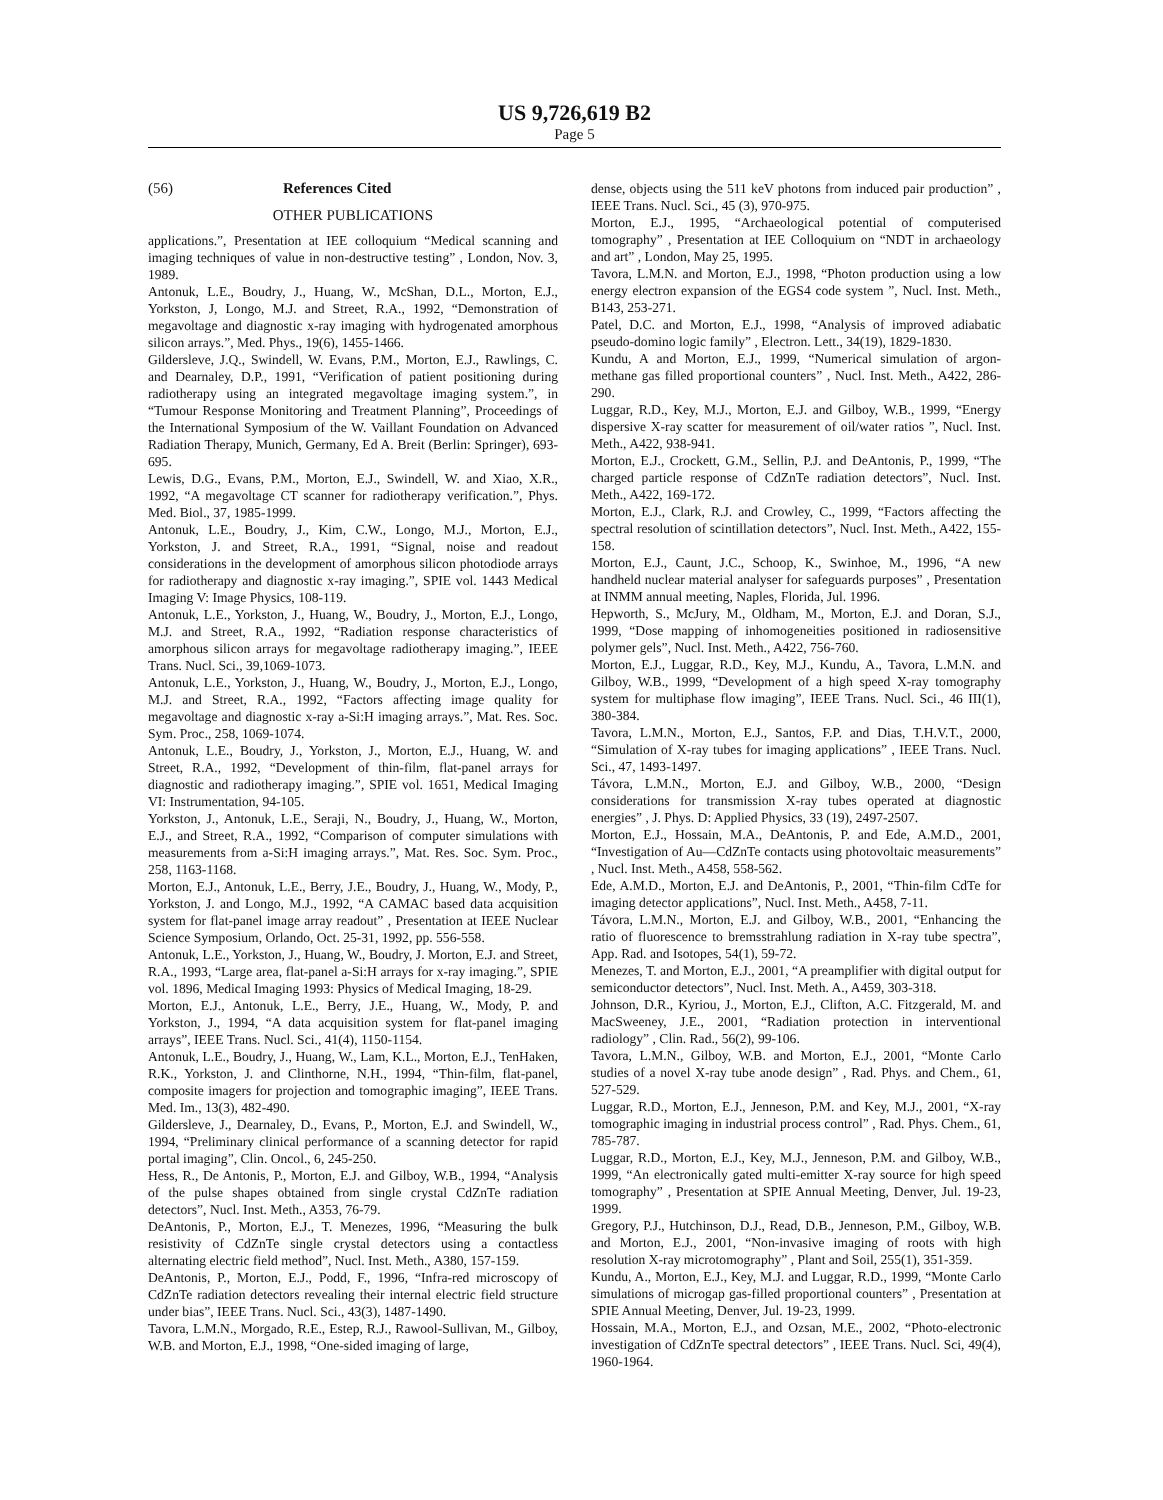US 9,726,619 B2
Page 5
(56) References Cited
OTHER PUBLICATIONS
applications.”, Presentation at IEE colloquium “Medical scanning and imaging techniques of value in non-destructive testing” , London, Nov. 3, 1989.
Antonuk, L.E., Boudry, J., Huang, W., McShan, D.L., Morton, E.J., Yorkston, J, Longo, M.J. and Street, R.A., 1992, “Demonstration of megavoltage and diagnostic x-ray imaging with hydrogenated amorphous silicon arrays.”, Med. Phys., 19(6), 1455-1466.
Gildersleve, J.Q., Swindell, W. Evans, P.M., Morton, E.J., Rawlings, C. and Dearnaley, D.P., 1991, “Verification of patient positioning during radiotherapy using an integrated megavoltage imaging system.”, in “Tumour Response Monitoring and Treatment Planning”, Proceedings of the International Symposium of the W. Vaillant Foundation on Advanced Radiation Therapy, Munich, Germany, Ed A. Breit (Berlin: Springer), 693-695.
Lewis, D.G., Evans, P.M., Morton, E.J., Swindell, W. and Xiao, X.R., 1992, “A megavoltage CT scanner for radiotherapy verification.”, Phys. Med. Biol., 37, 1985-1999.
Antonuk, L.E., Boudry, J., Kim, C.W., Longo, M.J., Morton, E.J., Yorkston, J. and Street, R.A., 1991, “Signal, noise and readout considerations in the development of amorphous silicon photodiode arrays for radiotherapy and diagnostic x-ray imaging.”, SPIE vol. 1443 Medical Imaging V: Image Physics, 108-119.
Antonuk, L.E., Yorkston, J., Huang, W., Boudry, J., Morton, E.J., Longo, M.J. and Street, R.A., 1992, “Radiation response characteristics of amorphous silicon arrays for megavoltage radiotherapy imaging.”, IEEE Trans. Nucl. Sci., 39,1069-1073.
Antonuk, L.E., Yorkston, J., Huang, W., Boudry, J., Morton, E.J., Longo, M.J. and Street, R.A., 1992, “Factors affecting image quality for megavoltage and diagnostic x-ray a-Si:H imaging arrays.”, Mat. Res. Soc. Sym. Proc., 258, 1069-1074.
Antonuk, L.E., Boudry, J., Yorkston, J., Morton, E.J., Huang, W. and Street, R.A., 1992, “Development of thin-film, flat-panel arrays for diagnostic and radiotherapy imaging.”, SPIE vol. 1651, Medical Imaging VI: Instrumentation, 94-105.
Yorkston, J., Antonuk, L.E., Seraji, N., Boudry, J., Huang, W., Morton, E.J., and Street, R.A., 1992, “Comparison of computer simulations with measurements from a-Si:H imaging arrays.”, Mat. Res. Soc. Sym. Proc., 258, 1163-1168.
Morton, E.J., Antonuk, L.E., Berry, J.E., Boudry, J., Huang, W., Mody, P., Yorkston, J. and Longo, M.J., 1992, “A CAMAC based data acquisition system for flat-panel image array readout” , Presentation at IEEE Nuclear Science Symposium, Orlando, Oct. 25-31, 1992, pp. 556-558.
Antonuk, L.E., Yorkston, J., Huang, W., Boudry, J. Morton, E.J. and Street, R.A., 1993, “Large area, flat-panel a-Si:H arrays for x-ray imaging.”, SPIE vol. 1896, Medical Imaging 1993: Physics of Medical Imaging, 18-29.
Morton, E.J., Antonuk, L.E., Berry, J.E., Huang, W., Mody, P. and Yorkston, J., 1994, “A data acquisition system for flat-panel imaging arrays”, IEEE Trans. Nucl. Sci., 41(4), 1150-1154.
Antonuk, L.E., Boudry, J., Huang, W., Lam, K.L., Morton, E.J., TenHaken, R.K., Yorkston, J. and Clinthorne, N.H., 1994, “Thin-film, flat-panel, composite imagers for projection and tomographic imaging”, IEEE Trans. Med. Im., 13(3), 482-490.
Gildersleve, J., Dearnaley, D., Evans, P., Morton, E.J. and Swindell, W., 1994, “Preliminary clinical performance of a scanning detector for rapid portal imaging”, Clin. Oncol., 6, 245-250.
Hess, R., De Antonis, P., Morton, E.J. and Gilboy, W.B., 1994, “Analysis of the pulse shapes obtained from single crystal CdZnTe radiation detectors”, Nucl. Inst. Meth., A353, 76-79.
DeAntonis, P., Morton, E.J., T. Menezes, 1996, “Measuring the bulk resistivity of CdZnTe single crystal detectors using a contactless alternating electric field method”, Nucl. Inst. Meth., A380, 157-159.
DeAntonis, P., Morton, E.J., Podd, F., 1996, “Infra-red microscopy of CdZnTe radiation detectors revealing their internal electric field structure under bias”, IEEE Trans. Nucl. Sci., 43(3), 1487-1490.
Tavora, L.M.N., Morgado, R.E., Estep, R.J., Rawool-Sullivan, M., Gilboy, W.B. and Morton, E.J., 1998, “One-sided imaging of large,
dense, objects using the 511 keV photons from induced pair production” , IEEE Trans. Nucl. Sci., 45 (3), 970-975.
Morton, E.J., 1995, “Archaeological potential of computerised tomography” , Presentation at IEE Colloquium on “NDT in archaeology and art” , London, May 25, 1995.
Tavora, L.M.N. and Morton, E.J., 1998, “Photon production using a low energy electron expansion of the EGS4 code system ”, Nucl. Inst. Meth., B143, 253-271.
Patel, D.C. and Morton, E.J., 1998, “Analysis of improved adiabatic pseudo-domino logic family” , Electron. Lett., 34(19), 1829-1830.
Kundu, A and Morton, E.J., 1999, “Numerical simulation of argon-methane gas filled proportional counters” , Nucl. Inst. Meth., A422, 286-290.
Luggar, R.D., Key, M.J., Morton, E.J. and Gilboy, W.B., 1999, “Energy dispersive X-ray scatter for measurement of oil/water ratios ”, Nucl. Inst. Meth., A422, 938-941.
Morton, E.J., Crockett, G.M., Sellin, P.J. and DeAntonis, P., 1999, “The charged particle response of CdZnTe radiation detectors”, Nucl. Inst. Meth., A422, 169-172.
Morton, E.J., Clark, R.J. and Crowley, C., 1999, “Factors affecting the spectral resolution of scintillation detectors”, Nucl. Inst. Meth., A422, 155-158.
Morton, E.J., Caunt, J.C., Schoop, K., Swinhoe, M., 1996, “A new handheld nuclear material analyser for safeguards purposes” , Presentation at INMM annual meeting, Naples, Florida, Jul. 1996.
Hepworth, S., McJury, M., Oldham, M., Morton, E.J. and Doran, S.J., 1999, “Dose mapping of inhomogeneities positioned in radiosensitive polymer gels”, Nucl. Inst. Meth., A422, 756-760.
Morton, E.J., Luggar, R.D., Key, M.J., Kundu, A., Tavora, L.M.N. and Gilboy, W.B., 1999, “Development of a high speed X-ray tomography system for multiphase flow imaging”, IEEE Trans. Nucl. Sci., 46 III(1), 380-384.
Tavora, L.M.N., Morton, E.J., Santos, F.P. and Dias, T.H.V.T., 2000, “Simulation of X-ray tubes for imaging applications” , IEEE Trans. Nucl. Sci., 47, 1493-1497.
Távora, L.M.N., Morton, E.J. and Gilboy, W.B., 2000, “Design considerations for transmission X-ray tubes operated at diagnostic energies” , J. Phys. D: Applied Physics, 33 (19), 2497-2507.
Morton, E.J., Hossain, M.A., DeAntonis, P. and Ede, A.M.D., 2001, “Investigation of Au—CdZnTe contacts using photovoltaic measurements” , Nucl. Inst. Meth., A458, 558-562.
Ede, A.M.D., Morton, E.J. and DeAntonis, P., 2001, “Thin-film CdTe for imaging detector applications”, Nucl. Inst. Meth., A458, 7-11.
Távora, L.M.N., Morton, E.J. and Gilboy, W.B., 2001, “Enhancing the ratio of fluorescence to bremsstrahlung radiation in X-ray tube spectra”, App. Rad. and Isotopes, 54(1), 59-72.
Menezes, T. and Morton, E.J., 2001, “A preamplifier with digital output for semiconductor detectors”, Nucl. Inst. Meth. A., A459, 303-318.
Johnson, D.R., Kyriou, J., Morton, E.J., Clifton, A.C. Fitzgerald, M. and MacSweeney, J.E., 2001, “Radiation protection in interventional radiology” , Clin. Rad., 56(2), 99-106.
Tavora, L.M.N., Gilboy, W.B. and Morton, E.J., 2001, “Monte Carlo studies of a novel X-ray tube anode design” , Rad. Phys. and Chem., 61, 527-529.
Luggar, R.D., Morton, E.J., Jenneson, P.M. and Key, M.J., 2001, “X-ray tomographic imaging in industrial process control” , Rad. Phys. Chem., 61, 785-787.
Luggar, R.D., Morton, E.J., Key, M.J., Jenneson, P.M. and Gilboy, W.B., 1999, “An electronically gated multi-emitter X-ray source for high speed tomography” , Presentation at SPIE Annual Meeting, Denver, Jul. 19-23, 1999.
Gregory, P.J., Hutchinson, D.J., Read, D.B., Jenneson, P.M., Gilboy, W.B. and Morton, E.J., 2001, “Non-invasive imaging of roots with high resolution X-ray microtomography” , Plant and Soil, 255(1), 351-359.
Kundu, A., Morton, E.J., Key, M.J. and Luggar, R.D., 1999, “Monte Carlo simulations of microgap gas-filled proportional counters” , Presentation at SPIE Annual Meeting, Denver, Jul. 19-23, 1999.
Hossain, M.A., Morton, E.J., and Ozsan, M.E., 2002, “Photo-electronic investigation of CdZnTe spectral detectors” , IEEE Trans. Nucl. Sci, 49(4), 1960-1964.